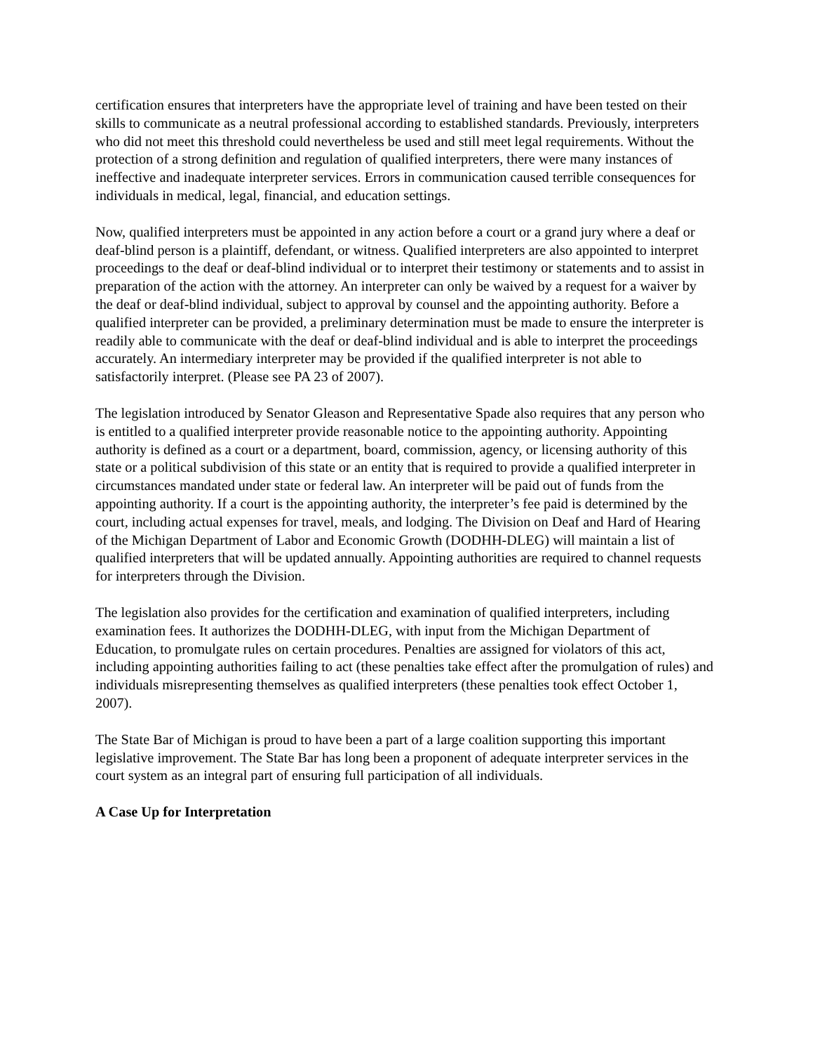certification ensures that interpreters have the appropriate level of training and have been tested on their skills to communicate as a neutral professional according to established standards. Previously, interpreters who did not meet this threshold could nevertheless be used and still meet legal requirements. Without the protection of a strong definition and regulation of qualified interpreters, there were many instances of ineffective and inadequate interpreter services. Errors in communication caused terrible consequences for individuals in medical, legal, financial, and education settings.
Now, qualified interpreters must be appointed in any action before a court or a grand jury where a deaf or deaf-blind person is a plaintiff, defendant, or witness. Qualified interpreters are also appointed to interpret proceedings to the deaf or deaf-blind individual or to interpret their testimony or statements and to assist in preparation of the action with the attorney. An interpreter can only be waived by a request for a waiver by the deaf or deaf-blind individual, subject to approval by counsel and the appointing authority. Before a qualified interpreter can be provided, a preliminary determination must be made to ensure the interpreter is readily able to communicate with the deaf or deaf-blind individual and is able to interpret the proceedings accurately. An intermediary interpreter may be provided if the qualified interpreter is not able to satisfactorily interpret. (Please see PA 23 of 2007).
The legislation introduced by Senator Gleason and Representative Spade also requires that any person who is entitled to a qualified interpreter provide reasonable notice to the appointing authority. Appointing authority is defined as a court or a department, board, commission, agency, or licensing authority of this state or a political subdivision of this state or an entity that is required to provide a qualified interpreter in circumstances mandated under state or federal law. An interpreter will be paid out of funds from the appointing authority. If a court is the appointing authority, the interpreter’s fee paid is determined by the court, including actual expenses for travel, meals, and lodging. The Division on Deaf and Hard of Hearing of the Michigan Department of Labor and Economic Growth (DODHH-DLEG) will maintain a list of qualified interpreters that will be updated annually. Appointing authorities are required to channel requests for interpreters through the Division.
The legislation also provides for the certification and examination of qualified interpreters, including examination fees. It authorizes the DODHH-DLEG, with input from the Michigan Department of Education, to promulgate rules on certain procedures. Penalties are assigned for violators of this act, including appointing authorities failing to act (these penalties take effect after the promulgation of rules) and individuals misrepresenting themselves as qualified interpreters (these penalties took effect October 1, 2007).
The State Bar of Michigan is proud to have been a part of a large coalition supporting this important legislative improvement. The State Bar has long been a proponent of adequate interpreter services in the court system as an integral part of ensuring full participation of all individuals.
A Case Up for Interpretation